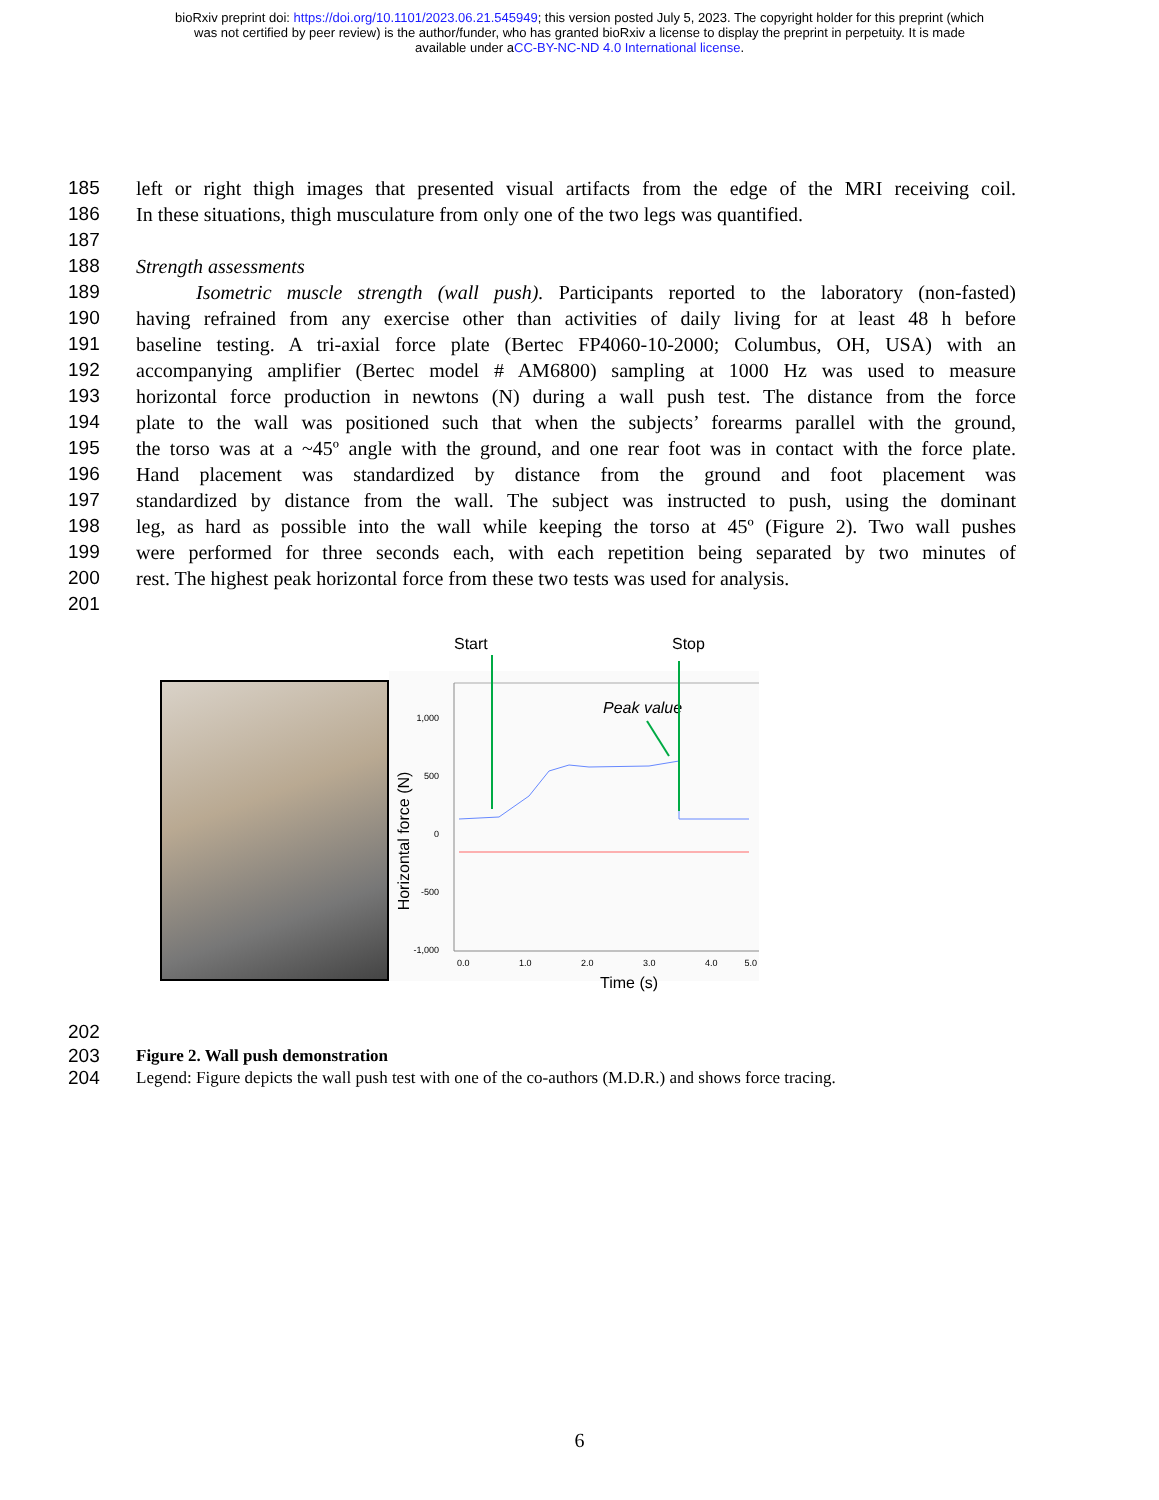bioRxiv preprint doi: https://doi.org/10.1101/2023.06.21.545949; this version posted July 5, 2023. The copyright holder for this preprint (which
was not certified by peer review) is the author/funder, who has granted bioRxiv a license to display the preprint in perpetuity. It is made
available under aCC-BY-NC-ND 4.0 International license.
185 left or right thigh images that presented visual artifacts from the edge of the MRI receiving coil.
186 In these situations, thigh musculature from only one of the two legs was quantified.
187
188 Strength assessments
189   Isometric muscle strength (wall push). Participants reported to the laboratory (non-fasted)
190 having refrained from any exercise other than activities of daily living for at least 48 h before
191 baseline testing. A tri-axial force plate (Bertec FP4060-10-2000; Columbus, OH, USA) with an
192 accompanying amplifier (Bertec model # AM6800) sampling at 1000 Hz was used to measure
193 horizontal force production in newtons (N) during a wall push test. The distance from the force
194 plate to the wall was positioned such that when the subjects’ forearms parallel with the ground,
195 the torso was at a ~45º angle with the ground, and one rear foot was in contact with the force plate.
196 Hand placement was standardized by distance from the ground and foot placement was
197 standardized by distance from the wall. The subject was instructed to push, using the dominant
198 leg, as hard as possible into the wall while keeping the torso at 45º (Figure 2). Two wall pushes
199 were performed for three seconds each, with each repetition being separated by two minutes of
200 rest. The highest peak horizontal force from these two tests was used for analysis.
201
Start
Stop
1,000
500
0
-500
-1,000
0.0
1.0
2.0
3.0
4.0
5.0
Time (s)
Horizontal force (N)
Peak value
202
203 Figure 2. Wall push demonstration
204 Legend: Figure depicts the wall push test with one of the co-authors (M.D.R.) and shows force tracing.
6